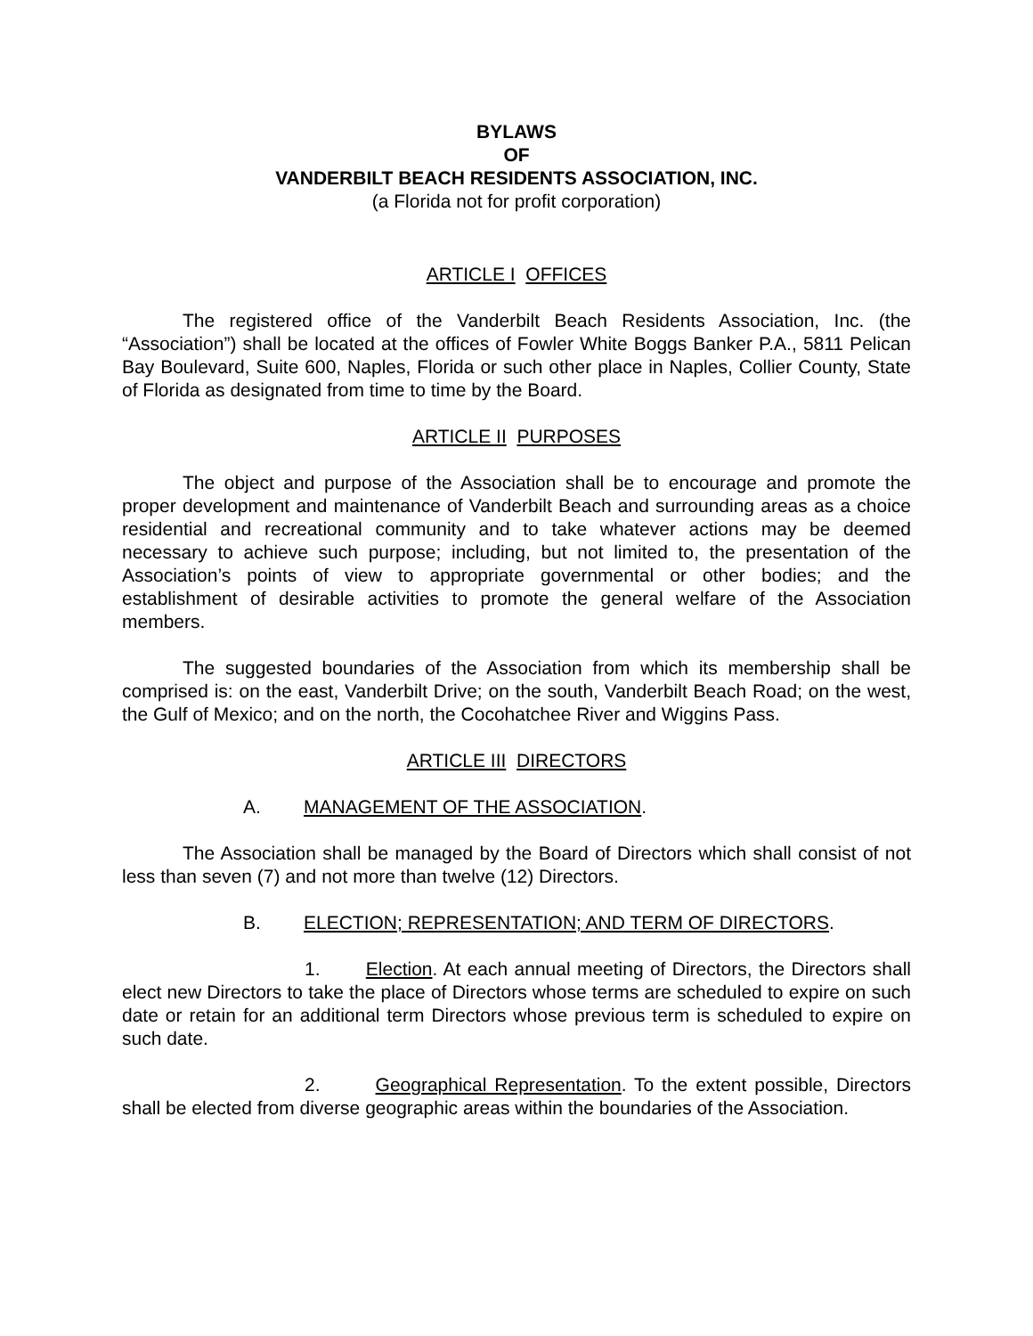BYLAWS
OF
VANDERBILT BEACH RESIDENTS ASSOCIATION, INC.
(a Florida not for profit corporation)
ARTICLE I OFFICES
The registered office of the Vanderbilt Beach Residents Association, Inc. (the “Association”) shall be located at the offices of Fowler White Boggs Banker P.A., 5811 Pelican Bay Boulevard, Suite 600, Naples, Florida or such other place in Naples, Collier County, State of Florida as designated from time to time by the Board.
ARTICLE II PURPOSES
The object and purpose of the Association shall be to encourage and promote the proper development and maintenance of Vanderbilt Beach and surrounding areas as a choice residential and recreational community and to take whatever actions may be deemed necessary to achieve such purpose; including, but not limited to, the presentation of the Association’s points of view to appropriate governmental or other bodies; and the establishment of desirable activities to promote the general welfare of the Association members.
The suggested boundaries of the Association from which its membership shall be comprised is: on the east, Vanderbilt Drive; on the south, Vanderbilt Beach Road; on the west, the Gulf of Mexico; and on the north, the Cocohatchee River and Wiggins Pass.
ARTICLE III DIRECTORS
A. MANAGEMENT OF THE ASSOCIATION.
The Association shall be managed by the Board of Directors which shall consist of not less than seven (7) and not more than twelve (12) Directors.
B. ELECTION; REPRESENTATION; AND TERM OF DIRECTORS.
1. Election. At each annual meeting of Directors, the Directors shall elect new Directors to take the place of Directors whose terms are scheduled to expire on such date or retain for an additional term Directors whose previous term is scheduled to expire on such date.
2. Geographical Representation. To the extent possible, Directors shall be elected from diverse geographic areas within the boundaries of the Association.